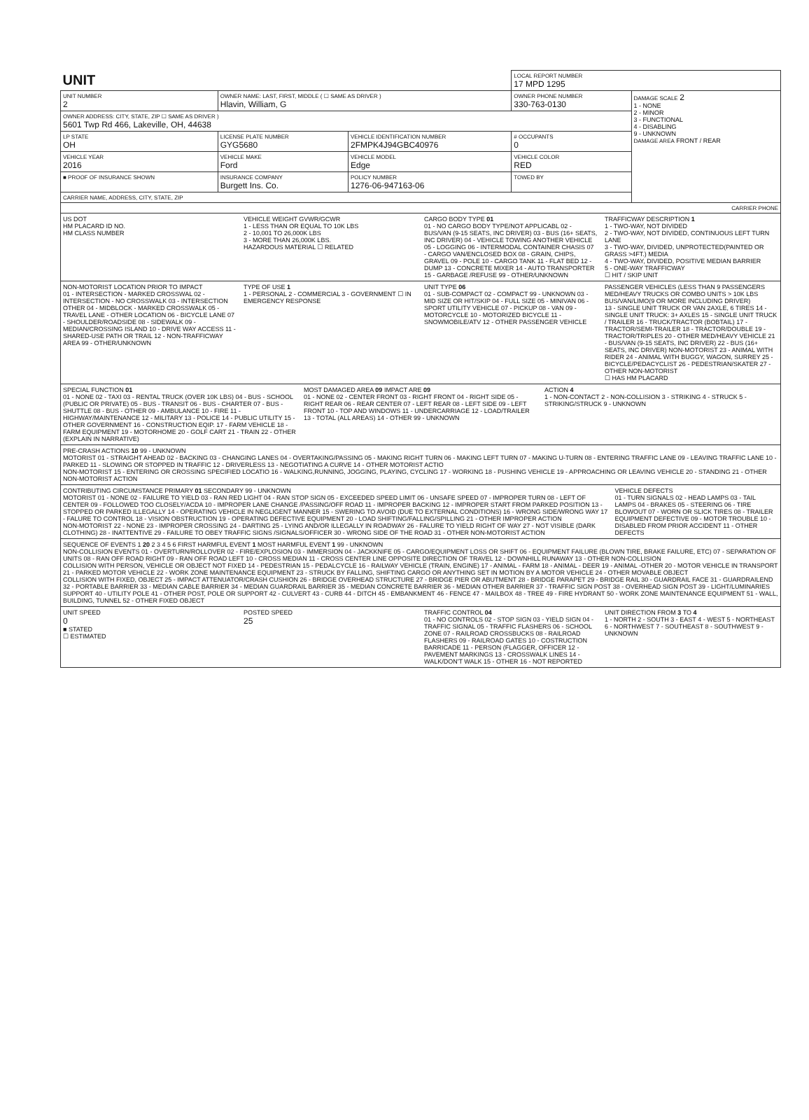| UNIT | | | | LOCAL REPORT NUMBER 17 MPD 1295 | |
| UNIT NUMBER 2 | OWNER NAME: LAST, FIRST, MIDDLE ( ☐ SAME AS DRIVER ) Hlavin, William, G | | OWNER PHONE NUMBER 330-763-0130 | | DAMAGE SCALE 2 1 - NONE 2 - MINOR 3 - FUNCTIONAL 4 - DISABLING 9 - UNKNOWN DAMAGE AREA FRONT / REAR |
| OWNER ADDRESS: CITY, STATE, ZIP ☐ SAME AS DRIVER ) 5601 Twp Rd 466, Lakeville, OH, 44638 | | | | | |
| LP STATE OH | LICENSE PLATE NUMBER GYG5680 | VEHICLE IDENTIFICATION NUMBER 2FMPK4J94GBC40976 | | # OCCUPANTS 0 | |
| VEHICLE YEAR 2016 | VEHICLE MAKE Ford | VEHICLE MODEL Edge | VEHICLE COLOR RED | | |
| ■ PROOF OF INSURANCE SHOWN | INSURANCE COMPANY Burgett Ins. Co. | POLICY NUMBER 1276-06-947163-06 | TOWED BY | | |
| CARRIER NAME, ADDRESS, CITY, STATE, ZIP | | | | | |
| CARRIER PHONE | | | | | |
US DOT
HM PLACARD ID NO.
HM CLASS NUMBER
VEHICLE WEIGHT GVWR/GCWR
1 - LESS THAN OR EQUAL TO 10K LBS
2 - 10,001 TO 26,000K LBS
3 - MORE THAN 26,000K LBS.
HAZARDOUS MATERIAL ☐ RELATED
CARGO BODY TYPE 01
01 - NO CARGO BODY TYPE/NOT APPLICABL 02 - BUS/VAN (9-15 SEATS, INC DRIVER) 03 - BUS (16+ SEATS, INC DRIVER) 04 - VEHICLE TOWING ANOTHER VEHICLE 05 - LOGGING 06 - INTERMODAL CONTAINER CHASIS 07 - CARGO VAN/ENCLOSED BOX 08 - GRAIN, CHIPS, GRAVEL 09 - POLE 10 - CARGO TANK 11 - FLAT BED 12 - DUMP 13 - CONCRETE MIXER 14 - AUTO TRANSPORTER 15 - GARBAGE /REFUSE 99 - OTHER/UNKNOWN
TRAFFICWAY DESCRIPTION 1
1 - TWO-WAY, NOT DIVIDED
2 - TWO-WAY, NOT DIVIDED, CONTINUOUS LEFT TURN LANE
3 - TWO-WAY, DIVIDED, UNPROTECTED(PAINTED OR GRASS >4FT.) MEDIA
4 - TWO-WAY, DIVIDED, POSITIVE MEDIAN BARRIER
5 - ONE-WAY TRAFFICWAY
☐ HIT / SKIP UNIT
NON-MOTORIST LOCATION PRIOR TO IMPACT
01 - INTERSECTION - MARKED CROSSWAL 02 - INTERSECTION - NO CROSSWALK 03 - INTERSECTION OTHER 04 - MIDBLOCK - MARKED CROSSWALK 05 - TRAVEL LANE - OTHER LOCATION 06 - BICYCLE LANE 07 - SHOULDER/ROADSIDE 08 - SIDEWALK 09 - MEDIAN/CROSSING ISLAND 10 - DRIVE WAY ACCESS 11 - SHARED-USE PATH OR TRAIL 12 - NON-TRAFFICWAY AREA 99 - OTHER/UNKNOWN
TYPE OF USE 1
1 - PERSONAL 2 - COMMERCIAL 3 - GOVERNMENT ☐ IN EMERGENCY RESPONSE
UNIT TYPE 06
01 - SUB-COMPACT 02 - COMPACT 99 - UNKNOWN 03 - MID SIZE OR HIT/SKIP 04 - FULL SIZE 05 - MINIVAN 06 - SPORT UTILITY VEHICLE 07 - PICKUP 08 - VAN 09 - MOTORCYCLE 10 - MOTORIZED BICYCLE 11 - SNOWMOBILE/ATV 12 - OTHER PASSENGER VEHICLE
PASSENGER VEHICLES (LESS THAN 9 PASSENGERS MED/HEAVY TRUCKS OR COMBO UNITS > 10K LBS BUS/VAN/LIMO(9 OR MORE INCLUDING DRIVER)
13 - SINGLE UNIT TRUCK OR VAN 2AXLE, 6 TIRES 14 - SINGLE UNIT TRUCK: 3+ AXLES 15 - SINGLE UNIT TRUCK / TRAILER 16 - TRUCK/TRACTOR (BOBTAIL) 17 - TRACTOR/SEMI-TRAILER 18 - TRACTOR/DOUBLE 19 - TRACTOR/TRIPLES 20 - OTHER MED/HEAVY VEHICLE 21 - BUS/VAN (9-15 SEATS, INC DRIVER) 22 - BUS (16+ SEATS, INC DRIVER) NON-MOTORIST 23 - ANIMAL WITH RIDER 24 - ANIMAL WITH BUGGY, WAGON, SURREY 25 - BICYCLE/PEDACYCLIST 26 - PEDESTRIAN/SKATER 27 - OTHER NON-MOTORIST
☐ HAS HM PLACARD
SPECIAL FUNCTION 01
01 - NONE 02 - TAXI 03 - RENTAL TRUCK (OVER 10K LBS) 04 - BUS - SCHOOL (PUBLIC OR PRIVATE) 05 - BUS - TRANSIT 06 - BUS - CHARTER 07 - BUS - SHUTTLE 08 - BUS - OTHER 09 - AMBULANCE 10 - FIRE 11 - HIGHWAY/MAINTENANCE 12 - MILITARY 13 - POLICE 14 - PUBLIC UTILITY 15 - OTHER GOVERNMENT 16 - CONSTRUCTION EQIP. 17 - FARM VEHICLE 18 - FARM EQUIPMENT 19 - MOTORHOME 20 - GOLF CART 21 - TRAIN 22 - OTHER (EXPLAIN IN NARRATIVE)
MOST DAMAGED AREA 09 IMPACT ARE 09
01 - NONE 02 - CENTER FRONT 03 - RIGHT FRONT 04 - RIGHT SIDE 05 - RIGHT REAR 06 - REAR CENTER 07 - LEFT REAR 08 - LEFT SIDE 09 - LEFT FRONT 10 - TOP AND WINDOWS 11 - UNDERCARRIAGE 12 - LOAD/TRAILER 13 - TOTAL (ALL AREAS) 14 - OTHER 99 - UNKNOWN
ACTION 4
1 - NON-CONTACT 2 - NON-COLLISION 3 - STRIKING 4 - STRUCK 5 - STRIKING/STRUCK 9 - UNKNOWN
PRE-CRASH ACTIONS 10 99 - UNKNOWN
MOTORIST 01 - STRAIGHT AHEAD 02 - BACKING 03 - CHANGING LANES 04 - OVERTAKING/PASSING 05 - MAKING RIGHT TURN 06 - MAKING LEFT TURN 07 - MAKING U-TURN 08 - ENTERING TRAFFIC LANE 09 - LEAVING TRAFFIC LANE 10 - PARKED 11 - SLOWING OR STOPPED IN TRAFFIC 12 - DRIVERLESS 13 - NEGOTIATING A CURVE 14 - OTHER MOTORIST ACTIO
NON-MOTORIST 15 - ENTERING OR CROSSING SPECIFIED LOCATIO 16 - WALKING,RUNNING, JOGGING, PLAYING, CYCLING 17 - WORKING 18 - PUSHING VEHICLE 19 - APPROACHING OR LEAVING VEHICLE 20 - STANDING 21 - OTHER NON-MOTORIST ACTION
CONTRIBUTING CIRCUMSTANCE PRIMARY 01 SECONDARY 99 - UNKNOWN
MOTORIST 01 - NONE 02 - FAILURE TO YIELD 03 - RAN RED LIGHT 04 - RAN STOP SIGN 05 - EXCEEDED SPEED LIMIT 06 - UNSAFE SPEED 07 - IMPROPER TURN 08 - LEFT OF CENTER 09 - FOLLOWED TOO CLOSELY/ACDA 10 - IMPROPER LANE CHANGE /PASSING/OFF ROAD 11 - IMPROPER BACKING 12 - IMPROPER START FROM PARKED POSITION 13 - STOPPED OR PARKED ILLEGALLY 14 - OPERATING VEHICLE IN NEGLIGENT MANNER 15 - SWERING TO AVOID (DUE TO EXTERNAL CONDITIONS) 16 - WRONG SIDE/WRONG WAY 17 - FALURE TO CONTROL 18 - VISION OBSTRUCTION 19 - OPERATING DEFECTIVE EQUIPMENT 20 - LOAD SHIFTING/FALLING/SPILLING 21 - OTHER IMPROPER ACTION
NON-MOTORIST 22 - NONE 23 - IMPROPER CROSSING 24 - DARTING 25 - LYING AND/OR ILLEGALLY IN ROADWAY 26 - FALURE TO YIELD RIGHT OF WAY 27 - NOT VISIBLE (DARK CLOTHING) 28 - INATTENTIVE 29 - FAILURE TO OBEY TRAFFIC SIGNS /SIGNALS/OFFICER 30 - WRONG SIDE OF THE ROAD 31 - OTHER NON-MOTORIST ACTION
VEHICLE DEFECTS
01 - TURN SIGNALS 02 - HEAD LAMPS 03 - TAIL LAMPS 04 - BRAKES 05 - STEERING 06 - TIRE BLOWOUT 07 - WORN OR SLICK TIRES 08 - TRAILER EQUIPMENT DEFECTIVE 09 - MOTOR TROUBLE 10 - DISABLED FROM PRIOR ACCIDENT 11 - OTHER DEFECTS
SEQUENCE OF EVENTS 1 20 2 3 4 5 6 FIRST HARMFUL EVENT 1 MOST HARMFUL EVENT 1 99 - UNKNOWN
NON-COLLISION EVENTS 01 - OVERTURN/ROLLOVER 02 - FIRE/EXPLOSION 03 - IMMERSION 04 - JACKKNIFE 05 - CARGO/EQUIPMENT LOSS OR SHIFT 06 - EQUIPMENT FAILURE (BLOWN TIRE, BRAKE FAILURE, ETC) 07 - SEPARATION OF UNITS 08 - RAN OFF ROAD RIGHT 09 - RAN OFF ROAD LEFT 10 - CROSS MEDIAN 11 - CROSS CENTER LINE OPPOSITE DIRECTION OF TRAVEL 12 - DOWNHILL RUNAWAY 13 - OTHER NON-COLLISION
COLLISION WITH PERSON, VEHICLE OR OBJECT NOT FIXED 14 - PEDESTRIAN 15 - PEDALCYCLE 16 - RAILWAY VEHICLE (TRAIN, ENGINE) 17 - ANIMAL - FARM 18 - ANIMAL - DEER 19 - ANIMAL -OTHER 20 - MOTOR VEHICLE IN TRANSPORT 21 - PARKED MOTOR VEHICLE 22 - WORK ZONE MAINTENANCE EQUIPMENT 23 - STRUCK BY FALLING, SHIFTING CARGO OR ANYTHING SET IN MOTION BY A MOTOR VEHICLE 24 - OTHER MOVABLE OBJECT
COLLISION WITH FIXED, OBJECT 25 - IMPACT ATTENUATOR/CRASH CUSHION 26 - BRIDGE OVERHEAD STRUCTURE 27 - BRIDGE PIER OR ABUTMENT 28 - BRIDGE PARAPET 29 - BRIDGE RAIL 30 - GUARDRAIL FACE 31 - GUARDRAILEND 32 - PORTABLE BARRIER 33 - MEDIAN CABLE BARRIER 34 - MEDIAN GUARDRAIL BARRIER 35 - MEDIAN CONCRETE BARRIER 36 - MEDIAN OTHER BARRIER 37 - TRAFFIC SIGN POST 38 - OVERHEAD SIGN POST 39 - LIGHT/LUMINARIES SUPPORT 40 - UTILITY POLE 41 - OTHER POST, POLE OR SUPPORT 42 - CULVERT 43 - CURB 44 - DITCH 45 - EMBANKMENT 46 - FENCE 47 - MAILBOX 48 - TREE 49 - FIRE HYDRANT 50 - WORK ZONE MAINTENANCE EQUIPMENT 51 - WALL, BUILDING, TUNNEL 52 - OTHER FIXED OBJECT
UNIT SPEED
0
■ STATED
☐ ESTIMATED
POSTED SPEED
25
TRAFFIC CONTROL 04
01 - NO CONTROLS 02 - STOP SIGN 03 - YIELD SIGN 04 - TRAFFIC SIGNAL 05 - TRAFFIC FLASHERS 06 - SCHOOL ZONE 07 - RAILROAD CROSSBUCKS 08 - RAILROAD FLASHERS 09 - RAILROAD GATES 10 - COSTRUCTION BARRICADE 11 - PERSON (FLAGGER, OFFICER 12 - PAVEMENT MARKINGS 13 - CROSSWALK LINES 14 - WALK/DON'T WALK 15 - OTHER 16 - NOT REPORTED
UNIT DIRECTION FROM 3 TO 4
1 - NORTH 2 - SOUTH 3 - EAST 4 - WEST 5 - NORTHEAST 6 - NORTHWEST 7 - SOUTHEAST 8 - SOUTHWEST 9 - UNKNOWN